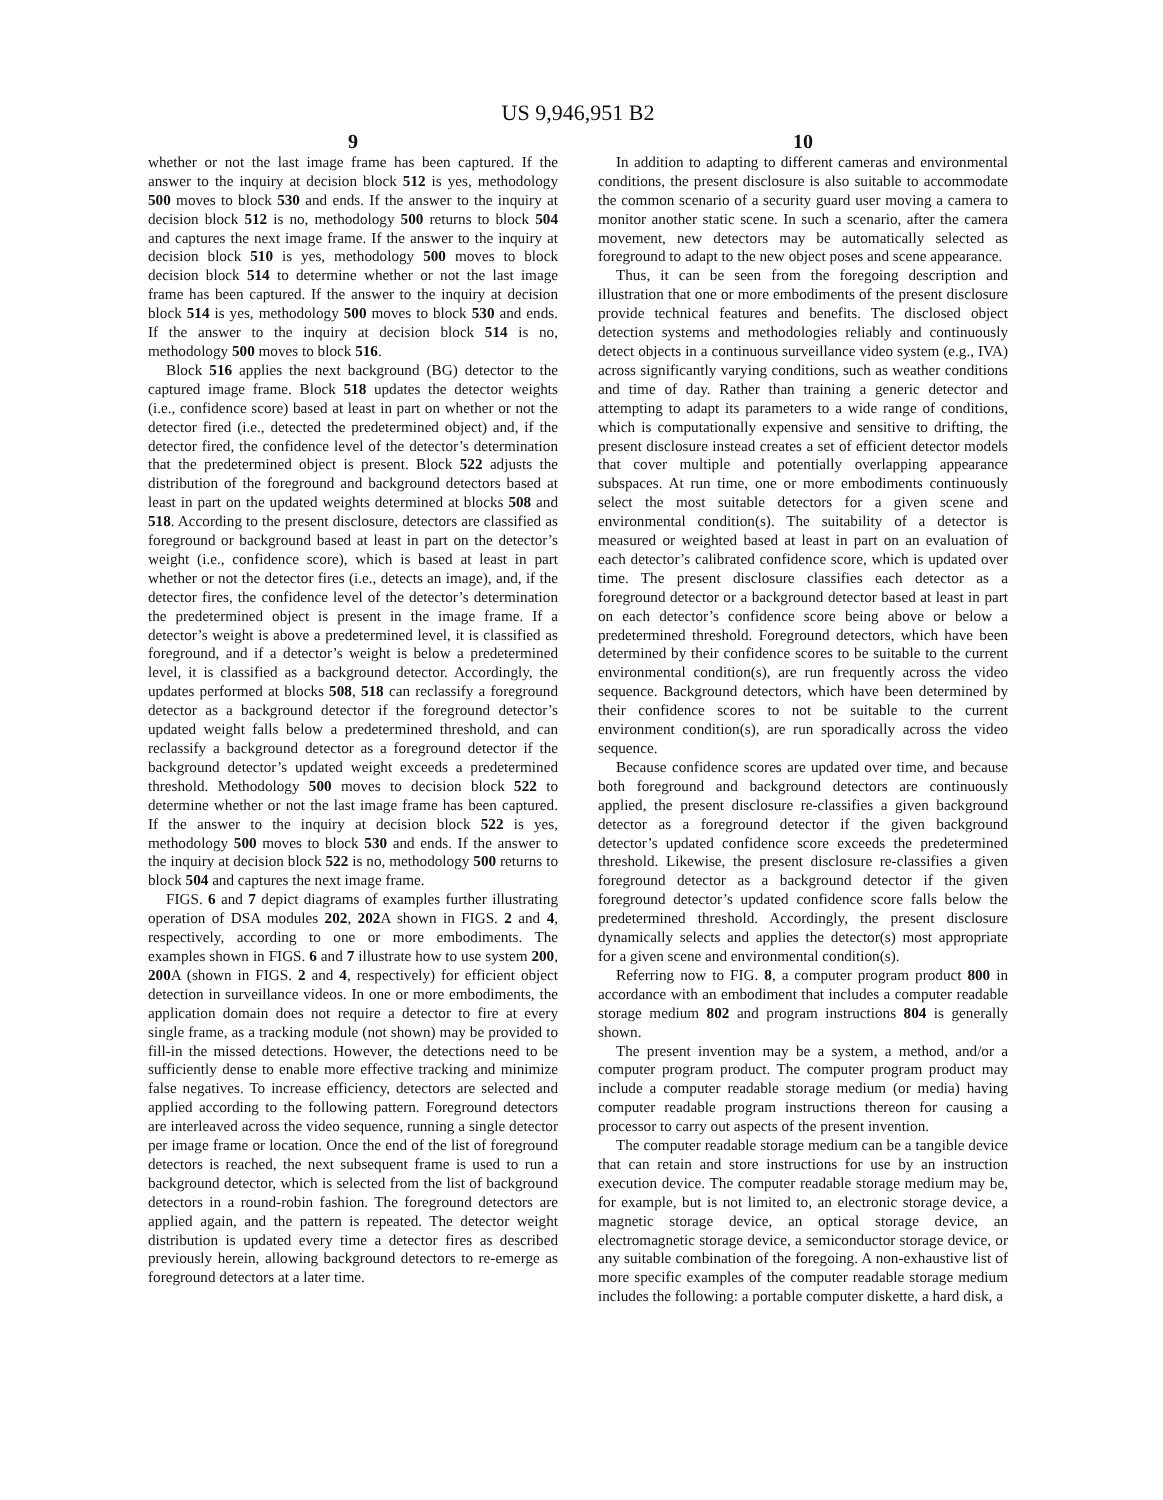US 9,946,951 B2
9
whether or not the last image frame has been captured. If the answer to the inquiry at decision block 512 is yes, methodology 500 moves to block 530 and ends. If the answer to the inquiry at decision block 512 is no, methodology 500 returns to block 504 and captures the next image frame. If the answer to the inquiry at decision block 510 is yes, methodology 500 moves to block decision block 514 to determine whether or not the last image frame has been captured. If the answer to the inquiry at decision block 514 is yes, methodology 500 moves to block 530 and ends. If the answer to the inquiry at decision block 514 is no, methodology 500 moves to block 516.
Block 516 applies the next background (BG) detector to the captured image frame. Block 518 updates the detector weights (i.e., confidence score) based at least in part on whether or not the detector fired (i.e., detected the predetermined object) and, if the detector fired, the confidence level of the detector’s determination that the predetermined object is present. Block 522 adjusts the distribution of the foreground and background detectors based at least in part on the updated weights determined at blocks 508 and 518. According to the present disclosure, detectors are classified as foreground or background based at least in part on the detector’s weight (i.e., confidence score), which is based at least in part whether or not the detector fires (i.e., detects an image), and, if the detector fires, the confidence level of the detector’s determination the predetermined object is present in the image frame. If a detector’s weight is above a predetermined level, it is classified as foreground, and if a detector’s weight is below a predetermined level, it is classified as a background detector. Accordingly, the updates performed at blocks 508, 518 can reclassify a foreground detector as a background detector if the foreground detector’s updated weight falls below a predetermined threshold, and can reclassify a background detector as a foreground detector if the background detector’s updated weight exceeds a predetermined threshold. Methodology 500 moves to decision block 522 to determine whether or not the last image frame has been captured. If the answer to the inquiry at decision block 522 is yes, methodology 500 moves to block 530 and ends. If the answer to the inquiry at decision block 522 is no, methodology 500 returns to block 504 and captures the next image frame.
FIGS. 6 and 7 depict diagrams of examples further illustrating operation of DSA modules 202, 202 A shown in FIGS. 2 and 4, respectively, according to one or more embodiments. The examples shown in FIGS. 6 and 7 illustrate how to use system 200, 200 A (shown in FIGS. 2 and 4, respectively) for efficient object detection in surveillance videos. In one or more embodiments, the application domain does not require a detector to fire at every single frame, as a tracking module (not shown) may be provided to fill-in the missed detections. However, the detections need to be sufficiently dense to enable more effective tracking and minimize false negatives. To increase efficiency, detectors are selected and applied according to the following pattern. Foreground detectors are interleaved across the video sequence, running a single detector per image frame or location. Once the end of the list of foreground detectors is reached, the next subsequent frame is used to run a background detector, which is selected from the list of background detectors in a round-robin fashion. The foreground detectors are applied again, and the pattern is repeated. The detector weight distribution is updated every time a detector fires as described previously herein, allowing background detectors to re-emerge as foreground detectors at a later time.
10
In addition to adapting to different cameras and environmental conditions, the present disclosure is also suitable to accommodate the common scenario of a security guard user moving a camera to monitor another static scene. In such a scenario, after the camera movement, new detectors may be automatically selected as foreground to adapt to the new object poses and scene appearance.
Thus, it can be seen from the foregoing description and illustration that one or more embodiments of the present disclosure provide technical features and benefits. The disclosed object detection systems and methodologies reliably and continuously detect objects in a continuous surveillance video system (e.g., IVA) across significantly varying conditions, such as weather conditions and time of day. Rather than training a generic detector and attempting to adapt its parameters to a wide range of conditions, which is computationally expensive and sensitive to drifting, the present disclosure instead creates a set of efficient detector models that cover multiple and potentially overlapping appearance subspaces. At run time, one or more embodiments continuously select the most suitable detectors for a given scene and environmental condition(s). The suitability of a detector is measured or weighted based at least in part on an evaluation of each detector’s calibrated confidence score, which is updated over time. The present disclosure classifies each detector as a foreground detector or a background detector based at least in part on each detector’s confidence score being above or below a predetermined threshold. Foreground detectors, which have been determined by their confidence scores to be suitable to the current environmental condition(s), are run frequently across the video sequence. Background detectors, which have been determined by their confidence scores to not be suitable to the current environment condition(s), are run sporadically across the video sequence.
Because confidence scores are updated over time, and because both foreground and background detectors are continuously applied, the present disclosure re-classifies a given background detector as a foreground detector if the given background detector’s updated confidence score exceeds the predetermined threshold. Likewise, the present disclosure re-classifies a given foreground detector as a background detector if the given foreground detector’s updated confidence score falls below the predetermined threshold. Accordingly, the present disclosure dynamically selects and applies the detector(s) most appropriate for a given scene and environmental condition(s).
Referring now to FIG. 8, a computer program product 800 in accordance with an embodiment that includes a computer readable storage medium 802 and program instructions 804 is generally shown.
The present invention may be a system, a method, and/or a computer program product. The computer program product may include a computer readable storage medium (or media) having computer readable program instructions thereon for causing a processor to carry out aspects of the present invention.
The computer readable storage medium can be a tangible device that can retain and store instructions for use by an instruction execution device. The computer readable storage medium may be, for example, but is not limited to, an electronic storage device, a magnetic storage device, an optical storage device, an electromagnetic storage device, a semiconductor storage device, or any suitable combination of the foregoing. A non-exhaustive list of more specific examples of the computer readable storage medium includes the following: a portable computer diskette, a hard disk, a